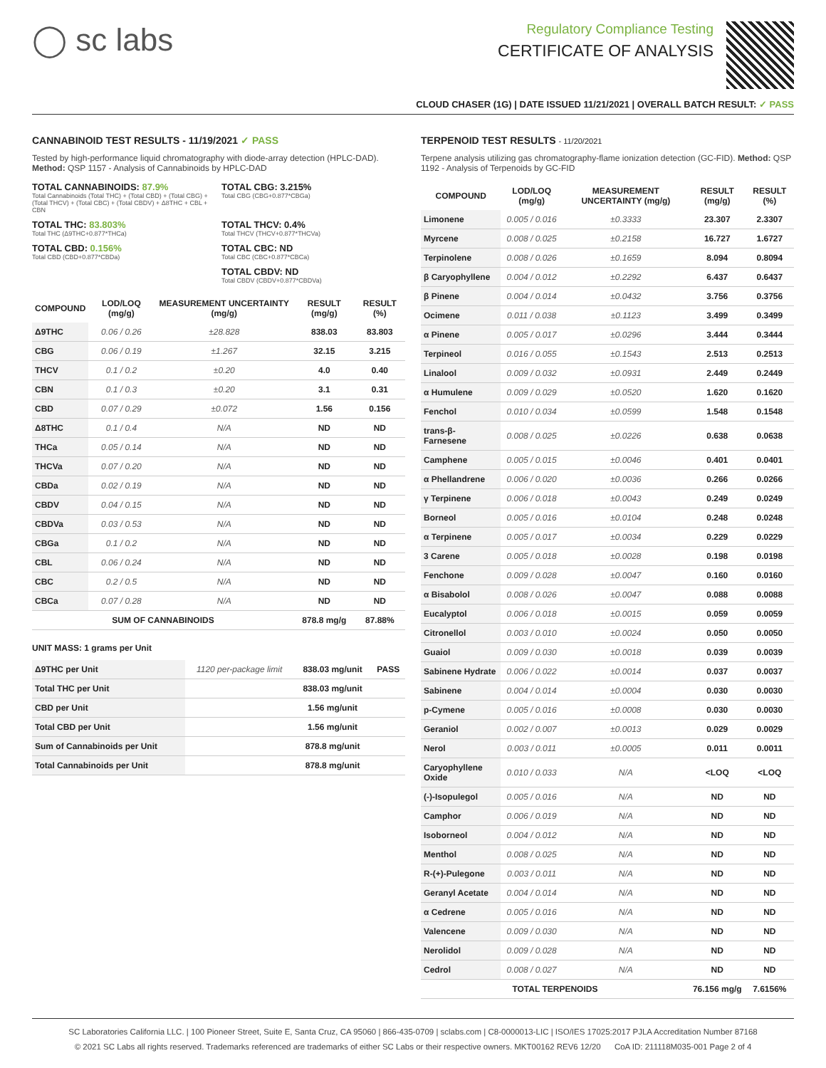◯ sc labs
Regulatory Compliance Testing
CERTIFICATE OF ANALYSIS
CLOUD CHASER (1G) | DATE ISSUED 11/21/2021 | OVERALL BATCH RESULT: ✓ PASS
CANNABINOID TEST RESULTS - 11/19/2021 ✓ PASS
Tested by high-performance liquid chromatography with diode-array detection (HPLC-DAD). Method: QSP 1157 - Analysis of Cannabinoids by HPLC-DAD
TOTAL CANNABINOIDS: 87.9%
Total Cannabinoids (Total THC) + (Total CBD) + (Total CBG) + (Total THCV) + (Total CBC) + (Total CBDV) + Δ8THC + CBL + CBN
TOTAL CBG: 3.215%
Total CBG (CBG+0.877*CBGa)
TOTAL THC: 83.803%
Total THC (Δ9THC+0.877*THCa)
TOTAL THCV: 0.4%
Total THCV (THCV+0.877*THCVa)
TOTAL CBD: 0.156%
Total CBD (CBD+0.877*CBDa)
TOTAL CBC: ND
Total CBC (CBC+0.877*CBCa)
TOTAL CBDV: ND
Total CBDV (CBDV+0.877*CBDVa)
| COMPOUND | LOD/LOQ (mg/g) | MEASUREMENT UNCERTAINTY (mg/g) | RESULT (mg/g) | RESULT (%) |
| --- | --- | --- | --- | --- |
| Δ9THC | 0.06 / 0.26 | ±28.828 | 838.03 | 83.803 |
| CBG | 0.06 / 0.19 | ±1.267 | 32.15 | 3.215 |
| THCV | 0.1 / 0.2 | ±0.20 | 4.0 | 0.40 |
| CBN | 0.1 / 0.3 | ±0.20 | 3.1 | 0.31 |
| CBD | 0.07 / 0.29 | ±0.072 | 1.56 | 0.156 |
| Δ8THC | 0.1 / 0.4 | N/A | ND | ND |
| THCa | 0.05 / 0.14 | N/A | ND | ND |
| THCVa | 0.07 / 0.20 | N/A | ND | ND |
| CBDa | 0.02 / 0.19 | N/A | ND | ND |
| CBDV | 0.04 / 0.15 | N/A | ND | ND |
| CBDVa | 0.03 / 0.53 | N/A | ND | ND |
| CBGa | 0.1 / 0.2 | N/A | ND | ND |
| CBL | 0.06 / 0.24 | N/A | ND | ND |
| CBC | 0.2 / 0.5 | N/A | ND | ND |
| CBCa | 0.07 / 0.28 | N/A | ND | ND |
| SUM OF CANNABINOIDS | | | 878.8 mg/g | 87.88% |
UNIT MASS: 1 grams per Unit
| Δ9THC per Unit | 1120 per-package limit | 838.03 mg/unit | PASS |
| Total THC per Unit | | 838.03 mg/unit | |
| CBD per Unit | | 1.56 mg/unit | |
| Total CBD per Unit | | 1.56 mg/unit | |
| Sum of Cannabinoids per Unit | | 878.8 mg/unit | |
| Total Cannabinoids per Unit | | 878.8 mg/unit | |
TERPENOID TEST RESULTS - 11/20/2021
Terpene analysis utilizing gas chromatography-flame ionization detection (GC-FID). Method: QSP 1192 - Analysis of Terpenoids by GC-FID
| COMPOUND | LOD/LOQ (mg/g) | MEASUREMENT UNCERTAINTY (mg/g) | RESULT (mg/g) | RESULT (%) |
| --- | --- | --- | --- | --- |
| Limonene | 0.005 / 0.016 | ±0.3333 | 23.307 | 2.3307 |
| Myrcene | 0.008 / 0.025 | ±0.2158 | 16.727 | 1.6727 |
| Terpinolene | 0.008 / 0.026 | ±0.1659 | 8.094 | 0.8094 |
| β Caryophyllene | 0.004 / 0.012 | ±0.2292 | 6.437 | 0.6437 |
| β Pinene | 0.004 / 0.014 | ±0.0432 | 3.756 | 0.3756 |
| Ocimene | 0.011 / 0.038 | ±0.1123 | 3.499 | 0.3499 |
| α Pinene | 0.005 / 0.017 | ±0.0296 | 3.444 | 0.3444 |
| Terpineol | 0.016 / 0.055 | ±0.1543 | 2.513 | 0.2513 |
| Linalool | 0.009 / 0.032 | ±0.0931 | 2.449 | 0.2449 |
| α Humulene | 0.009 / 0.029 | ±0.0520 | 1.620 | 0.1620 |
| Fenchol | 0.010 / 0.034 | ±0.0599 | 1.548 | 0.1548 |
| trans-β-Farnesene | 0.008 / 0.025 | ±0.0226 | 0.638 | 0.0638 |
| Camphene | 0.005 / 0.015 | ±0.0046 | 0.401 | 0.0401 |
| α Phellandrene | 0.006 / 0.020 | ±0.0036 | 0.266 | 0.0266 |
| γ Terpinene | 0.006 / 0.018 | ±0.0043 | 0.249 | 0.0249 |
| Borneol | 0.005 / 0.016 | ±0.0104 | 0.248 | 0.0248 |
| α Terpinene | 0.005 / 0.017 | ±0.0034 | 0.229 | 0.0229 |
| 3 Carene | 0.005 / 0.018 | ±0.0028 | 0.198 | 0.0198 |
| Fenchone | 0.009 / 0.028 | ±0.0047 | 0.160 | 0.0160 |
| α Bisabolol | 0.008 / 0.026 | ±0.0047 | 0.088 | 0.0088 |
| Eucalyptol | 0.006 / 0.018 | ±0.0015 | 0.059 | 0.0059 |
| Citronellol | 0.003 / 0.010 | ±0.0024 | 0.050 | 0.0050 |
| Guaiol | 0.009 / 0.030 | ±0.0018 | 0.039 | 0.0039 |
| Sabinene Hydrate | 0.006 / 0.022 | ±0.0014 | 0.037 | 0.0037 |
| Sabinene | 0.004 / 0.014 | ±0.0004 | 0.030 | 0.0030 |
| p-Cymene | 0.005 / 0.016 | ±0.0008 | 0.030 | 0.0030 |
| Geraniol | 0.002 / 0.007 | ±0.0013 | 0.029 | 0.0029 |
| Nerol | 0.003 / 0.011 | ±0.0005 | 0.011 | 0.0011 |
| Caryophyllene Oxide | 0.010 / 0.033 | N/A | <LOQ | <LOQ |
| (-)-Isopulegol | 0.005 / 0.016 | N/A | ND | ND |
| Camphor | 0.006 / 0.019 | N/A | ND | ND |
| Isoborneol | 0.004 / 0.012 | N/A | ND | ND |
| Menthol | 0.008 / 0.025 | N/A | ND | ND |
| R-(+)-Pulegone | 0.003 / 0.011 | N/A | ND | ND |
| Geranyl Acetate | 0.004 / 0.014 | N/A | ND | ND |
| α Cedrene | 0.005 / 0.016 | N/A | ND | ND |
| Valencene | 0.009 / 0.030 | N/A | ND | ND |
| Nerolidol | 0.009 / 0.028 | N/A | ND | ND |
| Cedrol | 0.008 / 0.027 | N/A | ND | ND |
| TOTAL TERPENOIDS | | | 76.156 mg/g | 7.6156% |
SC Laboratories California LLC. | 100 Pioneer Street, Suite E, Santa Cruz, CA 95060 | 866-435-0709 | sclabs.com | C8-0000013-LIC | ISO/IES 17025:2017 PJLA Accreditation Number 87168
© 2021 SC Labs all rights reserved. Trademarks referenced are trademarks of either SC Labs or their respective owners. MKT00162 REV6 12/20 CoA ID: 211118M035-001 Page 2 of 4